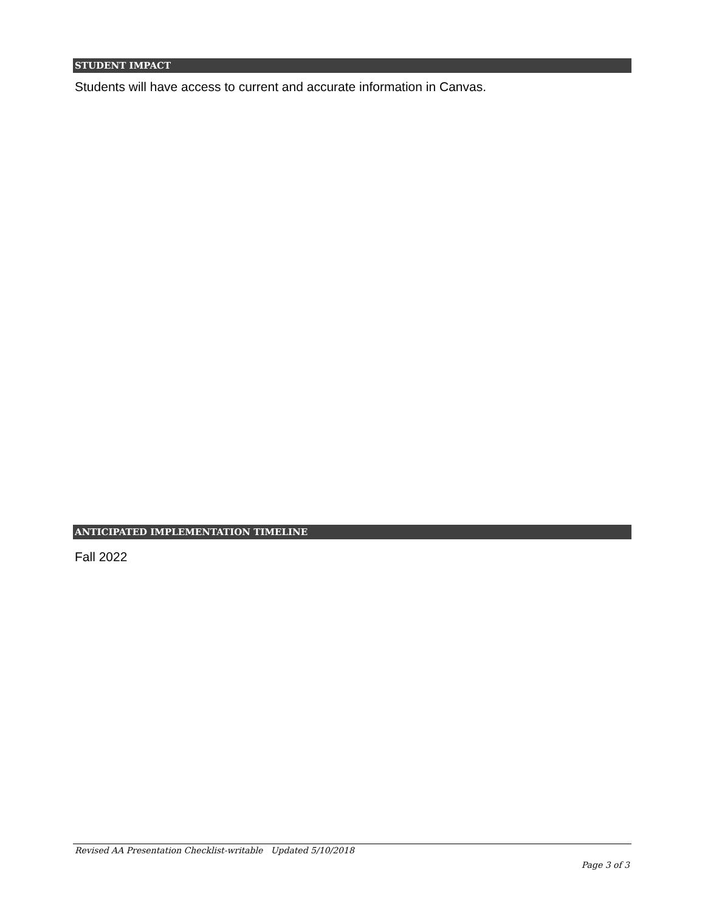STUDENT IMPACT
Students will have access to current and accurate information in Canvas.
ANTICIPATED IMPLEMENTATION TIMELINE
Fall 2022
Revised AA Presentation Checklist-writable Updated 5/10/2018
Page 3 of 3